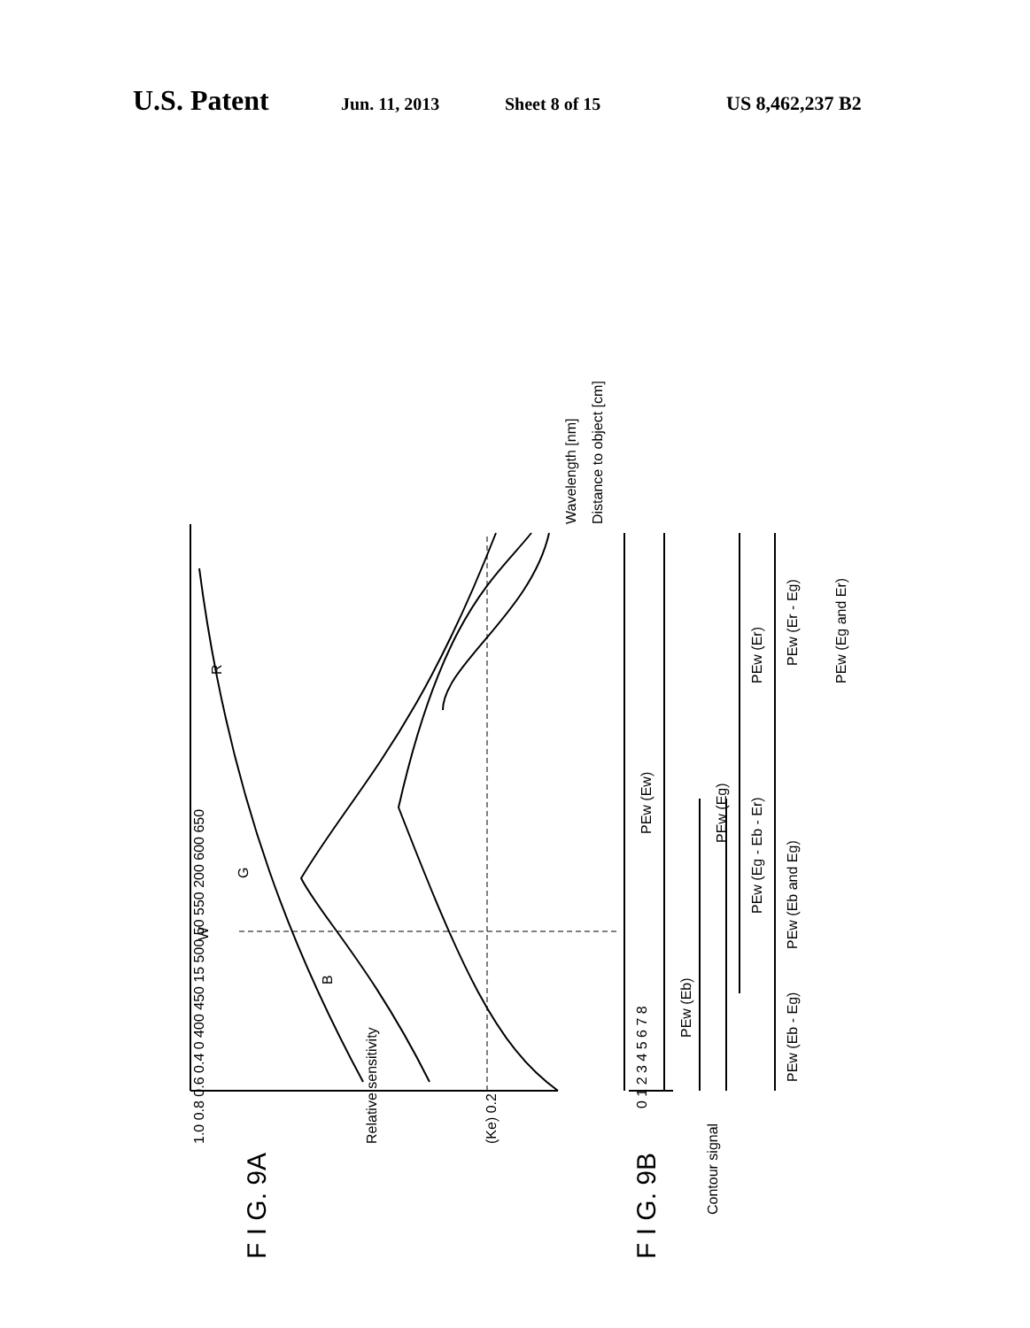U.S. Patent
Jun. 11, 2013 Sheet 8 of 15 US 8,462,237 B2
F I G. 9A
F I G. 9B
Relative sensitivity
(Ke) 0.2
1.0 0.8 0.6 0.4 0 400 450 15 500 50 550 200 600 650
Wavelength [nm]
Distance to object [cm]
W
G
B
R
Contour signal
0 1 2 3 4 5 6 7 8
PEw (Ew)
PEw (Eb)
PEw (Eg)
PEw (Er)
PEw (Eg - Eb - Er)
PEw (Eb - Eg)
PEw (Eb and Eg)
PEw (Er - Eg)
PEw (Eg and Er)